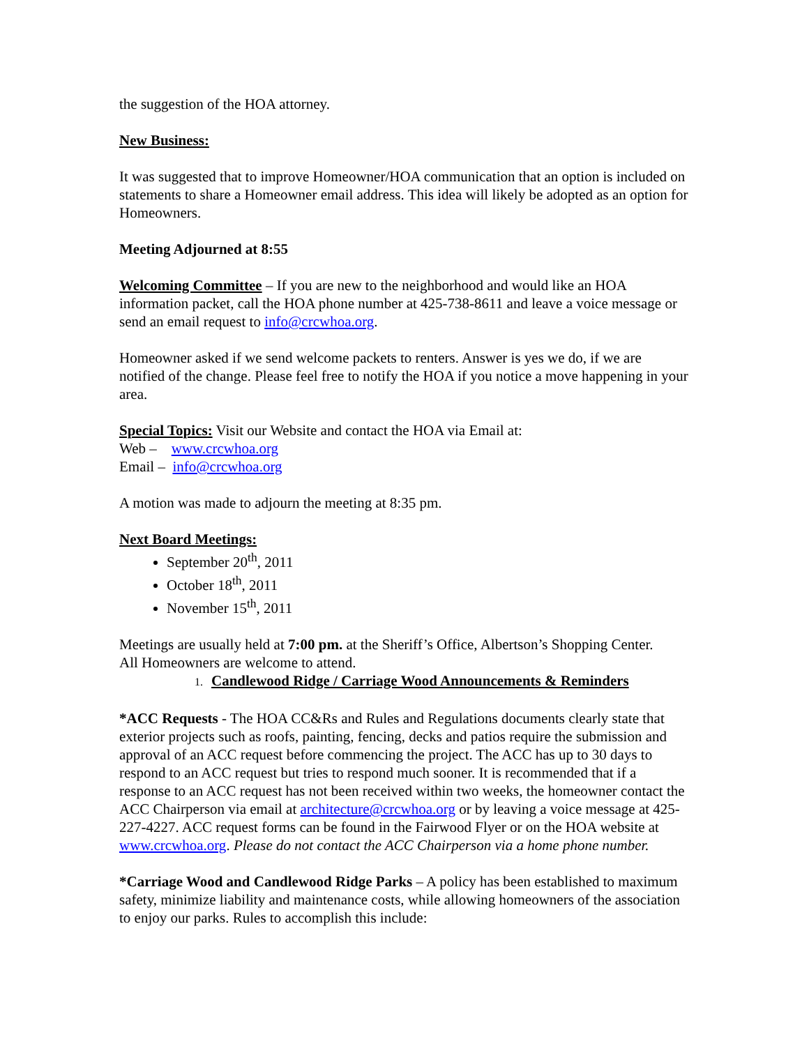the suggestion of the HOA attorney.
New Business:
It was suggested that to improve Homeowner/HOA communication that an option is included on statements to share a Homeowner email address. This idea will likely be adopted as an option for Homeowners.
Meeting Adjourned at 8:55
Welcoming Committee – If you are new to the neighborhood and would like an HOA information packet, call the HOA phone number at 425-738-8611 and leave a voice message or send an email request to info@crcwhoa.org.
Homeowner asked if we send welcome packets to renters. Answer is yes we do, if we are notified of the change. Please feel free to notify the HOA if you notice a move happening in your area.
Special Topics: Visit our Website and contact the HOA via Email at:
Web – www.crcwhoa.org
Email – info@crcwhoa.org
A motion was made to adjourn the meeting at 8:35 pm.
Next Board Meetings:
September 20<sup>th</sup>, 2011
October 18<sup>th</sup>, 2011
November 15<sup>th</sup>, 2011
Meetings are usually held at 7:00 pm. at the Sheriff’s Office, Albertson’s Shopping Center.
All Homeowners are welcome to attend.
1. Candlewood Ridge / Carriage Wood Announcements & Reminders
*ACC Requests - The HOA CC&Rs and Rules and Regulations documents clearly state that exterior projects such as roofs, painting, fencing, decks and patios require the submission and approval of an ACC request before commencing the project. The ACC has up to 30 days to respond to an ACC request but tries to respond much sooner. It is recommended that if a response to an ACC request has not been received within two weeks, the homeowner contact the ACC Chairperson via email at architecture@crcwhoa.org or by leaving a voice message at 425-227-4227. ACC request forms can be found in the Fairwood Flyer or on the HOA website at www.crcwhoa.org. Please do not contact the ACC Chairperson via a home phone number.
*Carriage Wood and Candlewood Ridge Parks – A policy has been established to maximum safety, minimize liability and maintenance costs, while allowing homeowners of the association to enjoy our parks. Rules to accomplish this include: